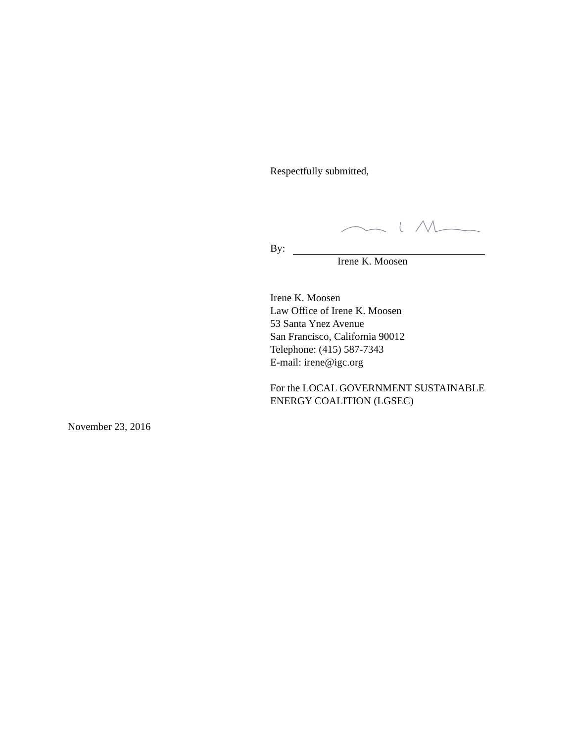Respectfully submitted,
By:
Irene K. Moosen
Irene K. Moosen
Law Office of Irene K. Moosen
53 Santa Ynez Avenue
San Francisco, California 90012
Telephone: (415) 587-7343
E-mail: irene@igc.org
For the LOCAL GOVERNMENT SUSTAINABLE
ENERGY COALITION (LGSEC)
November 23, 2016